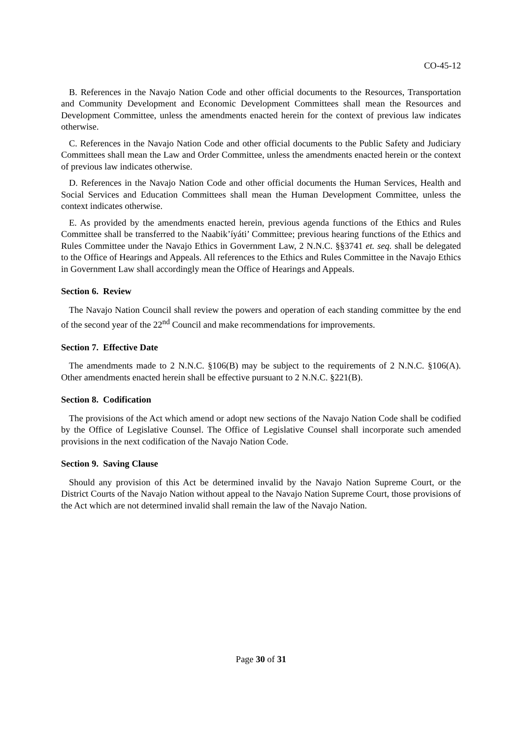CO-45-12
B. References in the Navajo Nation Code and other official documents to the Resources, Transportation and Community Development and Economic Development Committees shall mean the Resources and Development Committee, unless the amendments enacted herein for the context of previous law indicates otherwise.
C. References in the Navajo Nation Code and other official documents to the Public Safety and Judiciary Committees shall mean the Law and Order Committee, unless the amendments enacted herein or the context of previous law indicates otherwise.
D. References in the Navajo Nation Code and other official documents the Human Services, Health and Social Services and Education Committees shall mean the Human Development Committee, unless the context indicates otherwise.
E. As provided by the amendments enacted herein, previous agenda functions of the Ethics and Rules Committee shall be transferred to the Naabik’íyáti’ Committee; previous hearing functions of the Ethics and Rules Committee under the Navajo Ethics in Government Law, 2 N.N.C. §§3741 et. seq. shall be delegated to the Office of Hearings and Appeals. All references to the Ethics and Rules Committee in the Navajo Ethics in Government Law shall accordingly mean the Office of Hearings and Appeals.
Section 6. Review
The Navajo Nation Council shall review the powers and operation of each standing committee by the end of the second year of the 22<sup>nd</sup> Council and make recommendations for improvements.
Section 7. Effective Date
The amendments made to 2 N.N.C. §106(B) may be subject to the requirements of 2 N.N.C. §106(A). Other amendments enacted herein shall be effective pursuant to 2 N.N.C. §221(B).
Section 8. Codification
The provisions of the Act which amend or adopt new sections of the Navajo Nation Code shall be codified by the Office of Legislative Counsel. The Office of Legislative Counsel shall incorporate such amended provisions in the next codification of the Navajo Nation Code.
Section 9. Saving Clause
Should any provision of this Act be determined invalid by the Navajo Nation Supreme Court, or the District Courts of the Navajo Nation without appeal to the Navajo Nation Supreme Court, those provisions of the Act which are not determined invalid shall remain the law of the Navajo Nation.
Page 30 of 31